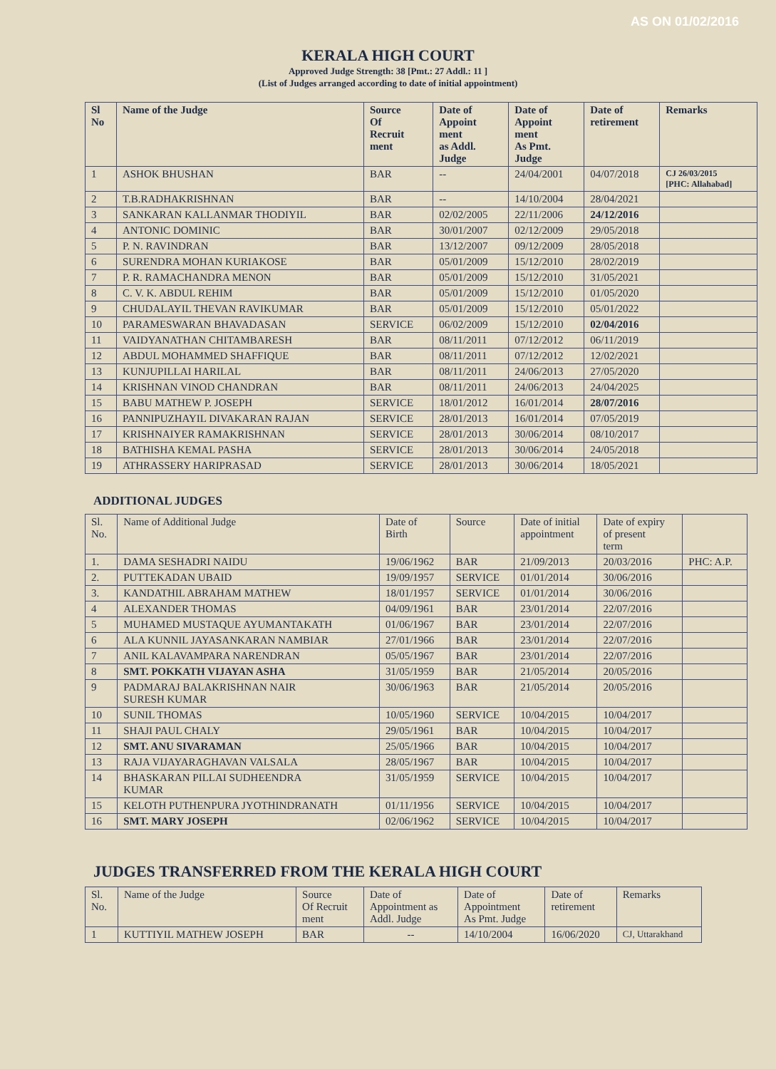AS ON 01/02/2016
KERALA HIGH COURT
Approved Judge Strength: 38 [Pmt.: 27 Addl.: 11 ]
(List of Judges arranged according to date of initial appointment)
| Sl No | Name of the Judge | Source Of Recruit ment | Date of Appoint ment as Addl. Judge | Date of Appoint ment As Pmt. Judge | Date of retirement | Remarks |
| --- | --- | --- | --- | --- | --- | --- |
| 1 | ASHOK BHUSHAN | BAR | -- | 24/04/2001 | 04/07/2018 | CJ 26/03/2015 [PHC: Allahabad] |
| 2 | T.B.RADHAKRISHNAN | BAR | -- | 14/10/2004 | 28/04/2021 | |
| 3 | SANKARAN KALLANMAR THODIYIL | BAR | 02/02/2005 | 22/11/2006 | 24/12/2016 | |
| 4 | ANTONIC DOMINIC | BAR | 30/01/2007 | 02/12/2009 | 29/05/2018 | |
| 5 | P. N. RAVINDRAN | BAR | 13/12/2007 | 09/12/2009 | 28/05/2018 | |
| 6 | SURENDRA MOHAN KURIAKOSE | BAR | 05/01/2009 | 15/12/2010 | 28/02/2019 | |
| 7 | P. R. RAMACHANDRA MENON | BAR | 05/01/2009 | 15/12/2010 | 31/05/2021 | |
| 8 | C. V. K. ABDUL REHIM | BAR | 05/01/2009 | 15/12/2010 | 01/05/2020 | |
| 9 | CHUDALAYIL THEVAN RAVIKUMAR | BAR | 05/01/2009 | 15/12/2010 | 05/01/2022 | |
| 10 | PARAMESWARAN BHAVADASAN | SERVICE | 06/02/2009 | 15/12/2010 | 02/04/2016 | |
| 11 | VAIDYANATHAN CHITAMBARESH | BAR | 08/11/2011 | 07/12/2012 | 06/11/2019 | |
| 12 | ABDUL MOHAMMED SHAFFIQUE | BAR | 08/11/2011 | 07/12/2012 | 12/02/2021 | |
| 13 | KUNJUPILLAI HARILAL | BAR | 08/11/2011 | 24/06/2013 | 27/05/2020 | |
| 14 | KRISHNAN VINOD CHANDRAN | BAR | 08/11/2011 | 24/06/2013 | 24/04/2025 | |
| 15 | BABU MATHEW P. JOSEPH | SERVICE | 18/01/2012 | 16/01/2014 | 28/07/2016 | |
| 16 | PANNIPUZHAYIL DIVAKARAN RAJAN | SERVICE | 28/01/2013 | 16/01/2014 | 07/05/2019 | |
| 17 | KRISHNAIYER RAMAKRISHNAN | SERVICE | 28/01/2013 | 30/06/2014 | 08/10/2017 | |
| 18 | BATHISHA KEMAL PASHA | SERVICE | 28/01/2013 | 30/06/2014 | 24/05/2018 | |
| 19 | ATHRASSERY HARIPRASAD | SERVICE | 28/01/2013 | 30/06/2014 | 18/05/2021 | |
ADDITIONAL JUDGES
| Sl. No. | Name of Additional Judge | Date of Birth | Source | Date of initial appointment | Date of expiry of present term | |
| --- | --- | --- | --- | --- | --- | --- |
| 1. | DAMA SESHADRI NAIDU | 19/06/1962 | BAR | 21/09/2013 | 20/03/2016 | PHC: A.P. |
| 2. | PUTTEKADAN UBAID | 19/09/1957 | SERVICE | 01/01/2014 | 30/06/2016 | |
| 3. | KANDATHIL ABRAHAM MATHEW | 18/01/1957 | SERVICE | 01/01/2014 | 30/06/2016 | |
| 4 | ALEXANDER THOMAS | 04/09/1961 | BAR | 23/01/2014 | 22/07/2016 | |
| 5 | MUHAMED MUSTAQUE AYUMANTAKATH | 01/06/1967 | BAR | 23/01/2014 | 22/07/2016 | |
| 6 | ALA KUNNIL JAYASANKARAN NAMBIAR | 27/01/1966 | BAR | 23/01/2014 | 22/07/2016 | |
| 7 | ANIL KALAVAMPARA NARENDRAN | 05/05/1967 | BAR | 23/01/2014 | 22/07/2016 | |
| 8 | SMT. POKKATH VIJAYAN ASHA | 31/05/1959 | BAR | 21/05/2014 | 20/05/2016 | |
| 9 | PADMARAJ BALAKRISHNAN NAIR SURESH KUMAR | 30/06/1963 | BAR | 21/05/2014 | 20/05/2016 | |
| 10 | SUNIL THOMAS | 10/05/1960 | SERVICE | 10/04/2015 | 10/04/2017 | |
| 11 | SHAJI PAUL CHALY | 29/05/1961 | BAR | 10/04/2015 | 10/04/2017 | |
| 12 | SMT. ANU SIVARAMAN | 25/05/1966 | BAR | 10/04/2015 | 10/04/2017 | |
| 13 | RAJA VIJAYARAGHAVAN VALSALA | 28/05/1967 | BAR | 10/04/2015 | 10/04/2017 | |
| 14 | BHASKARAN PILLAI SUDHEENDRA KUMAR | 31/05/1959 | SERVICE | 10/04/2015 | 10/04/2017 | |
| 15 | KELOTH PUTHENPURA JYOTHINDRANATH | 01/11/1956 | SERVICE | 10/04/2015 | 10/04/2017 | |
| 16 | SMT. MARY JOSEPH | 02/06/1962 | SERVICE | 10/04/2015 | 10/04/2017 | |
JUDGES TRANSFERRED FROM THE KERALA HIGH COURT
| Sl. No. | Name of the Judge | Source Of Recruit ment | Date of Appointment as Addl. Judge | Date of Appointment As Pmt. Judge | Date of retirement | Remarks |
| --- | --- | --- | --- | --- | --- | --- |
| 1 | KUTTIYIL MATHEW JOSEPH | BAR | -- | 14/10/2004 | 16/06/2020 | CJ, Uttarakhand |